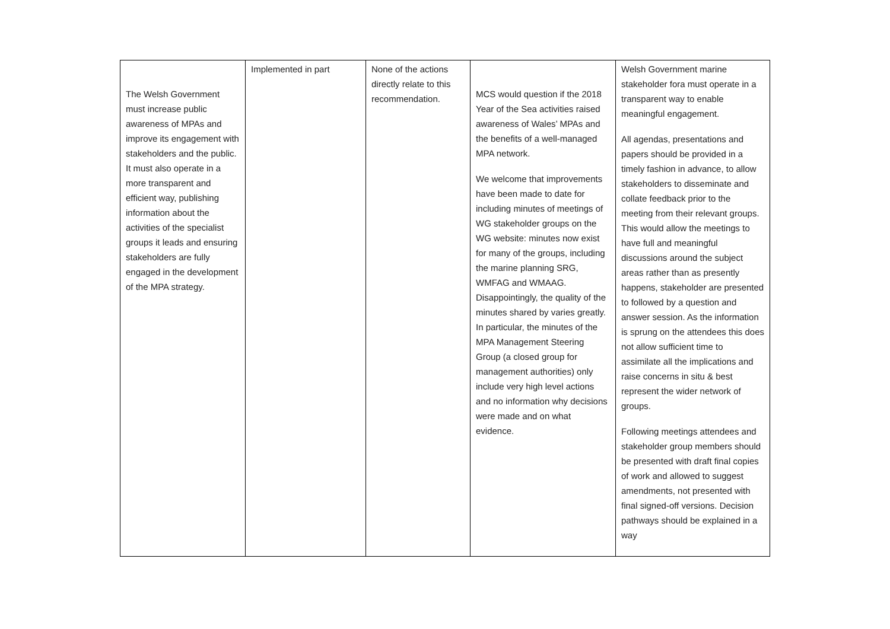| The Welsh Government must increase public awareness of MPAs and improve its engagement with stakeholders and the public. It must also operate in a more transparent and efficient way, publishing information about the activities of the specialist groups it leads and ensuring stakeholders are fully engaged in the development of the MPA strategy. | Implemented in part | None of the actions directly relate to this recommendation. | MCS would question if the 2018 Year of the Sea activities raised awareness of Wales’ MPAs and the benefits of a well-managed MPA network. We welcome that improvements have been made to date for including minutes of meetings of WG stakeholder groups on the WG website: minutes now exist for many of the groups, including the marine planning SRG, WMFAG and WMAAG. Disappointingly, the quality of the minutes shared by varies greatly. In particular, the minutes of the MPA Management Steering Group (a closed group for management authorities) only include very high level actions and no information why decisions were made and on what evidence. | Welsh Government marine stakeholder fora must operate in a transparent way to enable meaningful engagement. All agendas, presentations and papers should be provided in a timely fashion in advance, to allow stakeholders to disseminate and collate feedback prior to the meeting from their relevant groups. This would allow the meetings to have full and meaningful discussions around the subject areas rather than as presently happens, stakeholder are presented to followed by a question and answer session. As the information is sprung on the attendees this does not allow sufficient time to assimilate all the implications and raise concerns in situ & best represent the wider network of groups. Following meetings attendees and stakeholder group members should be presented with draft final copies of work and allowed to suggest amendments, not presented with final signed-off versions. Decision pathways should be explained in a way |